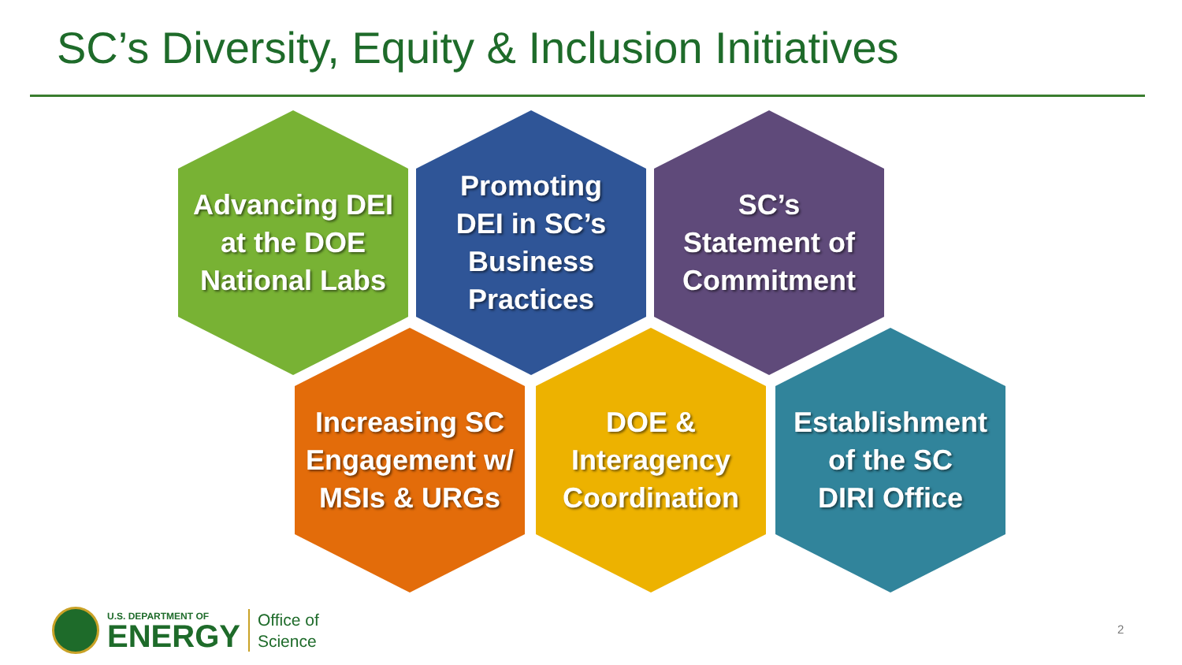SC’s Diversity, Equity & Inclusion Initiatives
Advancing DEI
at the DOE
National Labs
Promoting
DEI in SC’s
Business
Practices
SC’s
Statement of
Commitment
Increasing SC
Engagement w/
MSIs & URGs
DOE &
Interagency
Coordination
Establishment
of the SC
DIRI Office
U.S. DEPARTMENT OF
ENERGY
Office of
Science
2